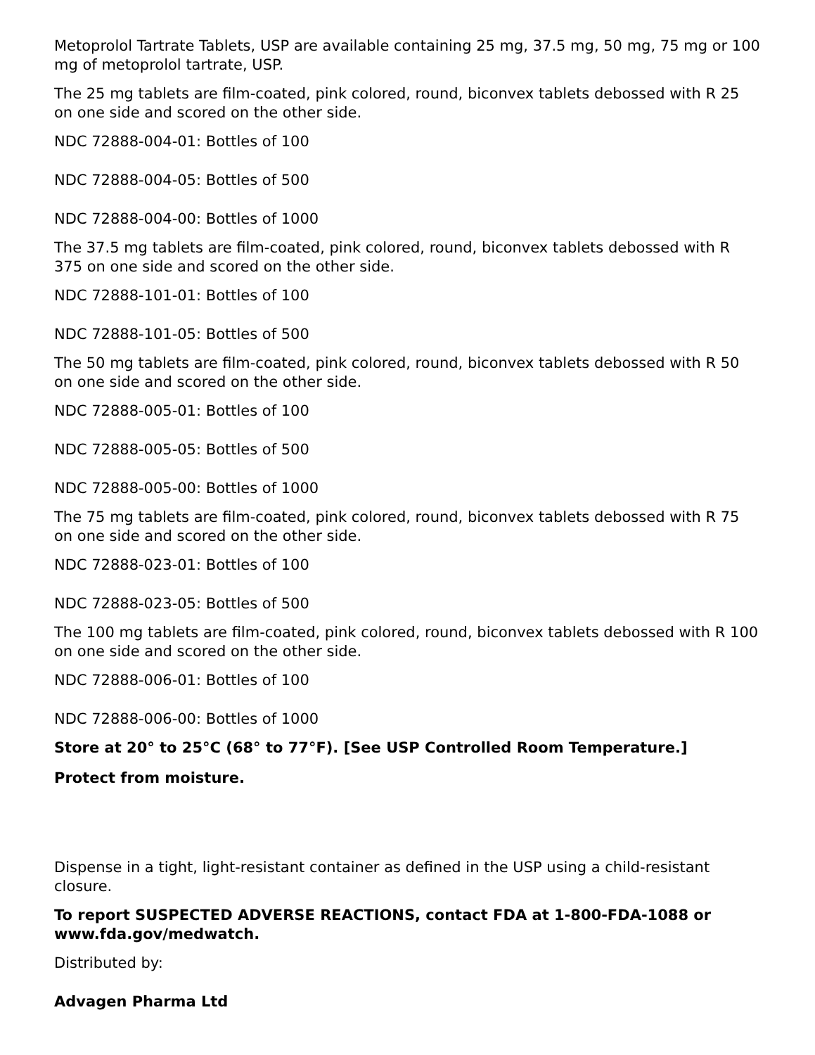Metoprolol Tartrate Tablets, USP are available containing 25 mg, 37.5 mg, 50 mg, 75 mg or 100 mg of metoprolol tartrate, USP.
The 25 mg tablets are film-coated, pink colored, round, biconvex tablets debossed with R 25 on one side and scored on the other side.
NDC 72888-004-01: Bottles of 100
NDC 72888-004-05: Bottles of 500
NDC 72888-004-00: Bottles of 1000
The 37.5 mg tablets are film-coated, pink colored, round, biconvex tablets debossed with R 375 on one side and scored on the other side.
NDC 72888-101-01: Bottles of 100
NDC 72888-101-05: Bottles of 500
The 50 mg tablets are film-coated, pink colored, round, biconvex tablets debossed with R 50 on one side and scored on the other side.
NDC 72888-005-01: Bottles of 100
NDC 72888-005-05: Bottles of 500
NDC 72888-005-00: Bottles of 1000
The 75 mg tablets are film-coated, pink colored, round, biconvex tablets debossed with R 75 on one side and scored on the other side.
NDC 72888-023-01: Bottles of 100
NDC 72888-023-05: Bottles of 500
The 100 mg tablets are film-coated, pink colored, round, biconvex tablets debossed with R 100 on one side and scored on the other side.
NDC 72888-006-01: Bottles of 100
NDC 72888-006-00: Bottles of 1000
Store at 20° to 25°C (68° to 77°F). [See USP Controlled Room Temperature.]
Protect from moisture.
Dispense in a tight, light-resistant container as defined in the USP using a child-resistant closure.
To report SUSPECTED ADVERSE REACTIONS, contact FDA at 1-800-FDA-1088 or www.fda.gov/medwatch.
Distributed by:
Advagen Pharma Ltd